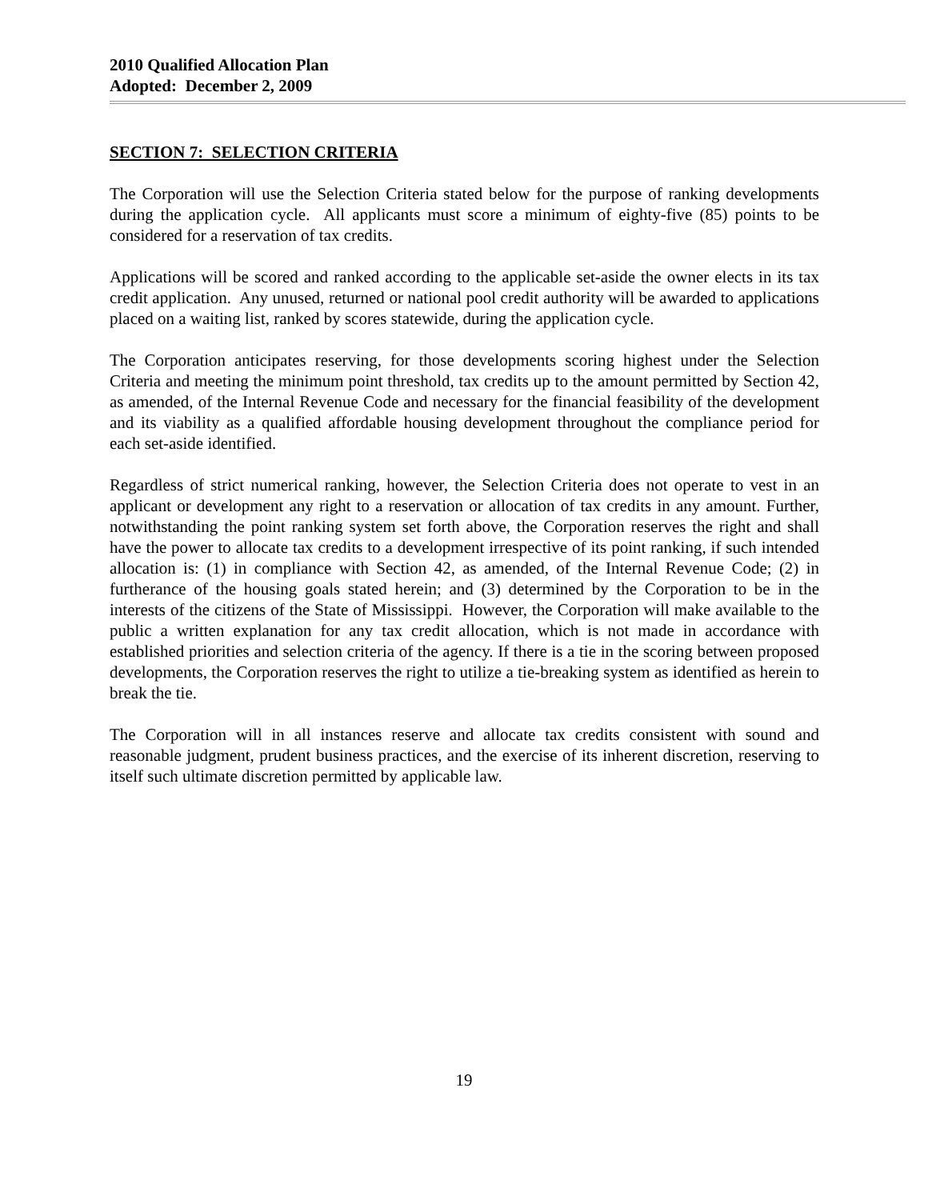2010 Qualified Allocation Plan
Adopted: December 2, 2009
SECTION 7: SELECTION CRITERIA
The Corporation will use the Selection Criteria stated below for the purpose of ranking developments during the application cycle. All applicants must score a minimum of eighty-five (85) points to be considered for a reservation of tax credits.
Applications will be scored and ranked according to the applicable set-aside the owner elects in its tax credit application. Any unused, returned or national pool credit authority will be awarded to applications placed on a waiting list, ranked by scores statewide, during the application cycle.
The Corporation anticipates reserving, for those developments scoring highest under the Selection Criteria and meeting the minimum point threshold, tax credits up to the amount permitted by Section 42, as amended, of the Internal Revenue Code and necessary for the financial feasibility of the development and its viability as a qualified affordable housing development throughout the compliance period for each set-aside identified.
Regardless of strict numerical ranking, however, the Selection Criteria does not operate to vest in an applicant or development any right to a reservation or allocation of tax credits in any amount. Further, notwithstanding the point ranking system set forth above, the Corporation reserves the right and shall have the power to allocate tax credits to a development irrespective of its point ranking, if such intended allocation is: (1) in compliance with Section 42, as amended, of the Internal Revenue Code; (2) in furtherance of the housing goals stated herein; and (3) determined by the Corporation to be in the interests of the citizens of the State of Mississippi. However, the Corporation will make available to the public a written explanation for any tax credit allocation, which is not made in accordance with established priorities and selection criteria of the agency. If there is a tie in the scoring between proposed developments, the Corporation reserves the right to utilize a tie-breaking system as identified as herein to break the tie.
The Corporation will in all instances reserve and allocate tax credits consistent with sound and reasonable judgment, prudent business practices, and the exercise of its inherent discretion, reserving to itself such ultimate discretion permitted by applicable law.
19